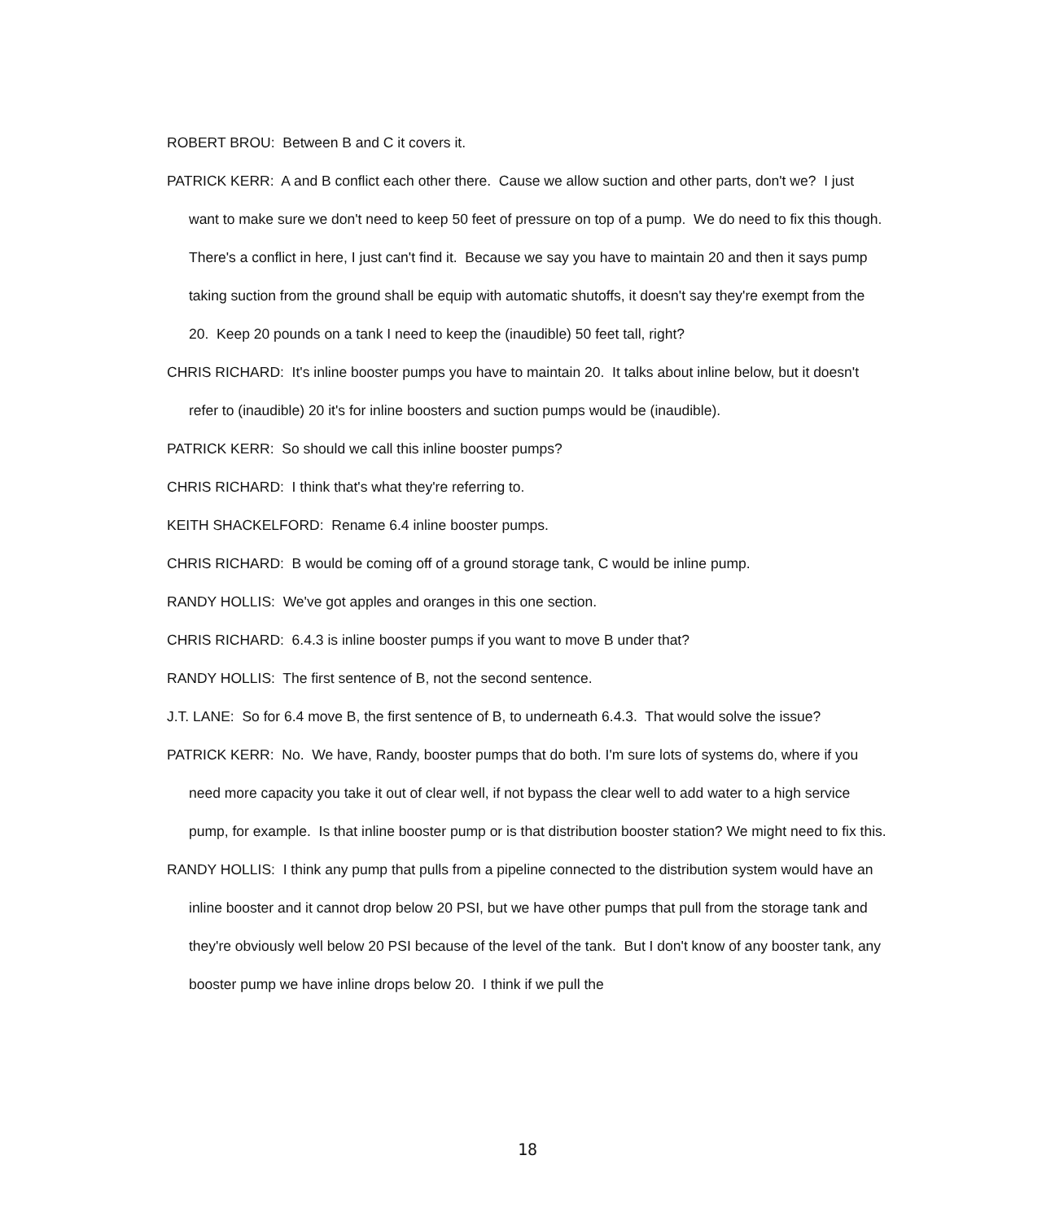ROBERT BROU: Between B and C it covers it.
PATRICK KERR: A and B conflict each other there. Cause we allow suction and other parts, don't we? I just want to make sure we don't need to keep 50 feet of pressure on top of a pump. We do need to fix this though. There's a conflict in here, I just can't find it. Because we say you have to maintain 20 and then it says pump taking suction from the ground shall be equip with automatic shutoffs, it doesn't say they're exempt from the 20. Keep 20 pounds on a tank I need to keep the (inaudible) 50 feet tall, right?
CHRIS RICHARD: It's inline booster pumps you have to maintain 20. It talks about inline below, but it doesn't refer to (inaudible) 20 it's for inline boosters and suction pumps would be (inaudible).
PATRICK KERR: So should we call this inline booster pumps?
CHRIS RICHARD: I think that's what they're referring to.
KEITH SHACKELFORD: Rename 6.4 inline booster pumps.
CHRIS RICHARD: B would be coming off of a ground storage tank, C would be inline pump.
RANDY HOLLIS: We've got apples and oranges in this one section.
CHRIS RICHARD: 6.4.3 is inline booster pumps if you want to move B under that?
RANDY HOLLIS: The first sentence of B, not the second sentence.
J.T. LANE: So for 6.4 move B, the first sentence of B, to underneath 6.4.3. That would solve the issue?
PATRICK KERR: No. We have, Randy, booster pumps that do both. I'm sure lots of systems do, where if you need more capacity you take it out of clear well, if not bypass the clear well to add water to a high service pump, for example. Is that inline booster pump or is that distribution booster station? We might need to fix this.
RANDY HOLLIS: I think any pump that pulls from a pipeline connected to the distribution system would have an inline booster and it cannot drop below 20 PSI, but we have other pumps that pull from the storage tank and they're obviously well below 20 PSI because of the level of the tank. But I don't know of any booster tank, any booster pump we have inline drops below 20. I think if we pull the
18